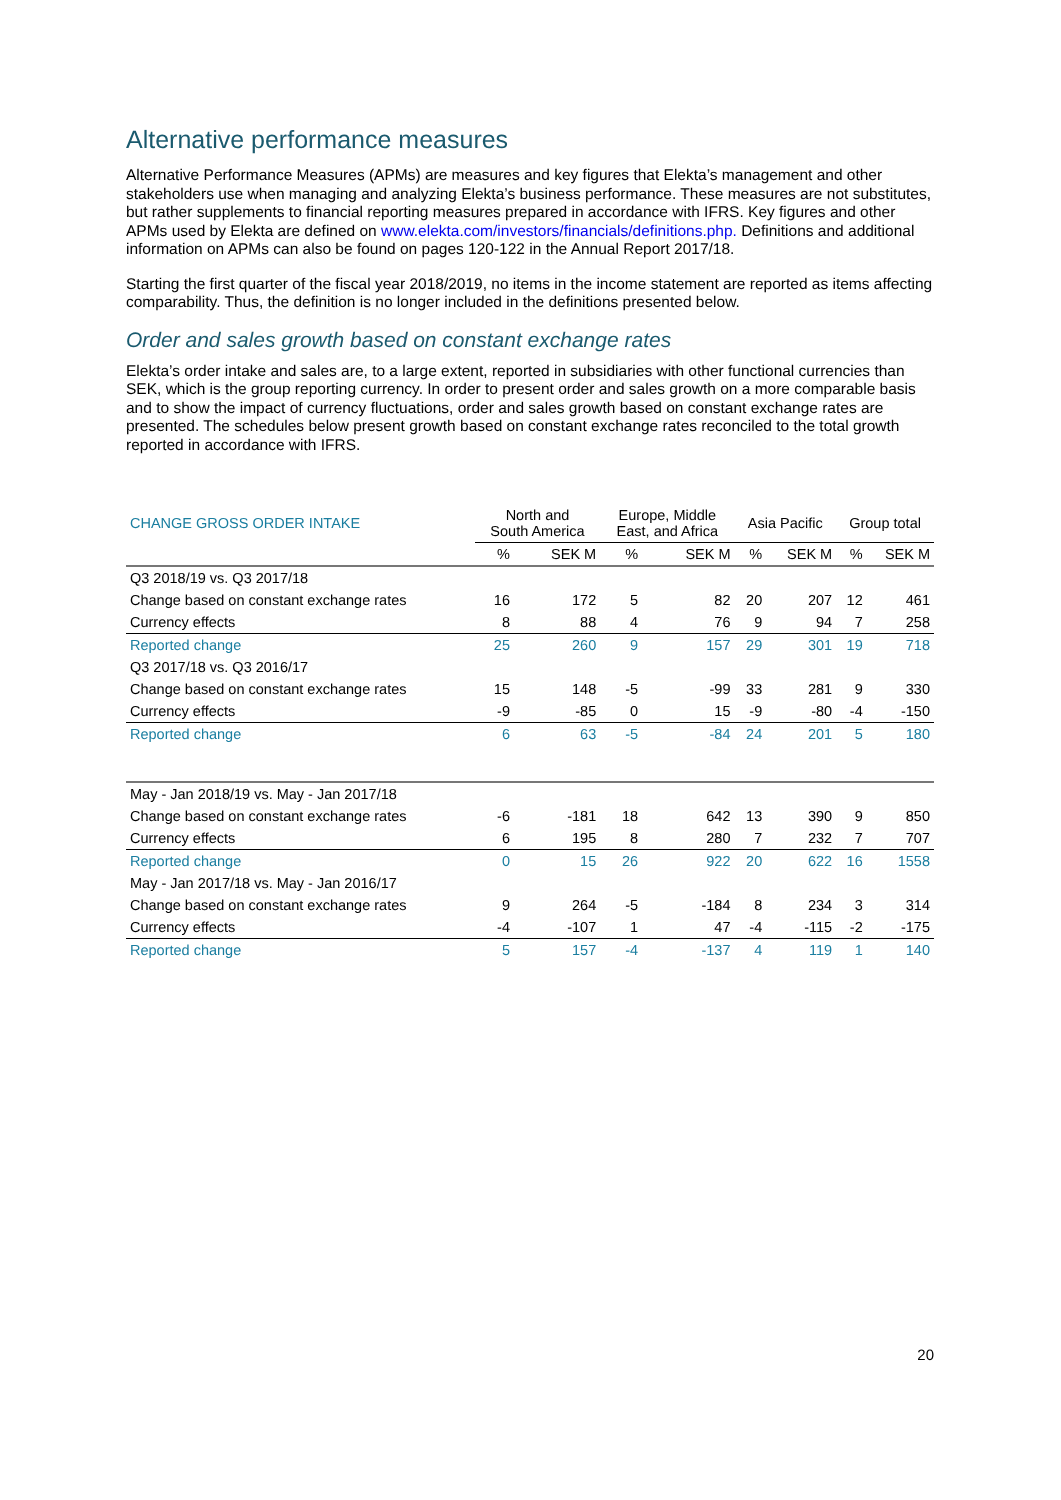Alternative performance measures
Alternative Performance Measures (APMs) are measures and key figures that Elekta’s management and other stakeholders use when managing and analyzing Elekta’s business performance. These measures are not substitutes, but rather supplements to financial reporting measures prepared in accordance with IFRS. Key figures and other APMs used by Elekta are defined on www.elekta.com/investors/financials/definitions.php. Definitions and additional information on APMs can also be found on pages 120-122 in the Annual Report 2017/18.
Starting the first quarter of the fiscal year 2018/2019, no items in the income statement are reported as items affecting comparability. Thus, the definition is no longer included in the definitions presented below.
Order and sales growth based on constant exchange rates
Elekta’s order intake and sales are, to a large extent, reported in subsidiaries with other functional currencies than SEK, which is the group reporting currency. In order to present order and sales growth on a more comparable basis and to show the impact of currency fluctuations, order and sales growth based on constant exchange rates are presented. The schedules below present growth based on constant exchange rates reconciled to the total growth reported in accordance with IFRS.
| CHANGE GROSS ORDER INTAKE | North and South America | | Europe, Middle East, and Africa | | Asia Pacific | | Group total | |
| --- | --- | --- | --- | --- | --- | --- | --- | --- |
| | % | SEK M | % | SEK M | % | SEK M | % | SEK M |
| Q3 2018/19 vs. Q3 2017/18 | | | | | | | | |
| Change based on constant exchange rates | 16 | 172 | 5 | 82 | 20 | 207 | 12 | 461 |
| Currency effects | 8 | 88 | 4 | 76 | 9 | 94 | 7 | 258 |
| Reported change | 25 | 260 | 9 | 157 | 29 | 301 | 19 | 718 |
| Q3 2017/18 vs. Q3 2016/17 | | | | | | | | |
| Change based on constant exchange rates | 15 | 148 | -5 | -99 | 33 | 281 | 9 | 330 |
| Currency effects | -9 | -85 | 0 | 15 | -9 | -80 | -4 | -150 |
| Reported change | 6 | 63 | -5 | -84 | 24 | 201 | 5 | 180 |
| May - Jan 2018/19 vs. May - Jan 2017/18 | | | | | | | | |
| Change based on constant exchange rates | -6 | -181 | 18 | 642 | 13 | 390 | 9 | 850 |
| Currency effects | 6 | 195 | 8 | 280 | 7 | 232 | 7 | 707 |
| Reported change | 0 | 15 | 26 | 922 | 20 | 622 | 16 | 1558 |
| May - Jan 2017/18 vs. May - Jan 2016/17 | | | | | | | | |
| Change based on constant exchange rates | 9 | 264 | -5 | -184 | 8 | 234 | 3 | 314 |
| Currency effects | -4 | -107 | 1 | 47 | -4 | -115 | -2 | -175 |
| Reported change | 5 | 157 | -4 | -137 | 4 | 119 | 1 | 140 |
20